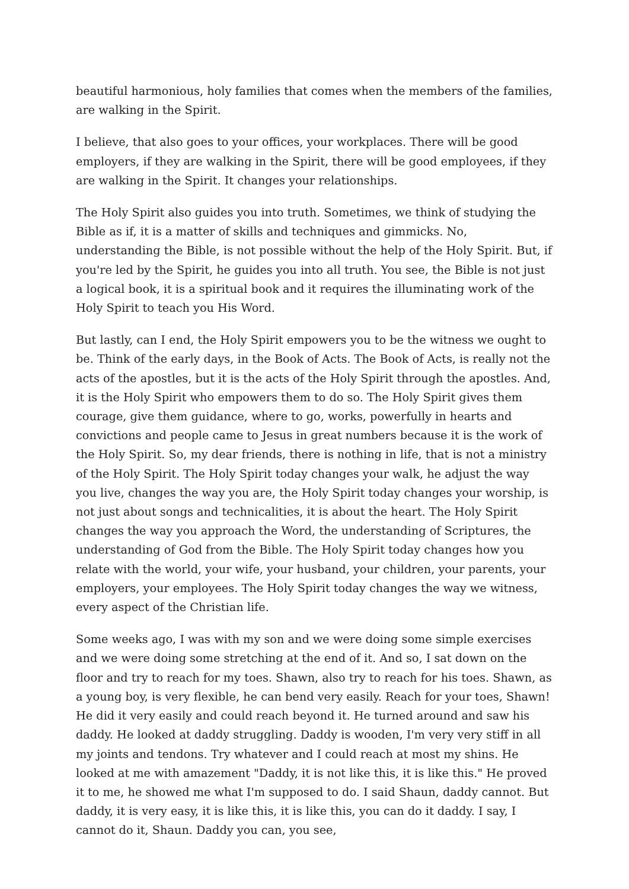beautiful harmonious, holy families that comes when the members of the families, are walking in the Spirit.
I believe, that also goes to your offices, your workplaces. There will be good employers, if they are walking in the Spirit, there will be good employees, if they are walking in the Spirit. It changes your relationships.
The Holy Spirit also guides you into truth. Sometimes, we think of studying the Bible as if, it is a matter of skills and techniques and gimmicks. No, understanding the Bible, is not possible without the help of the Holy Spirit. But, if you're led by the Spirit, he guides you into all truth. You see, the Bible is not just a logical book, it is a spiritual book and it requires the illuminating work of the Holy Spirit to teach you His Word.
But lastly, can I end, the Holy Spirit empowers you to be the witness we ought to be. Think of the early days, in the Book of Acts. The Book of Acts, is really not the acts of the apostles, but it is the acts of the Holy Spirit through the apostles. And, it is the Holy Spirit who empowers them to do so. The Holy Spirit gives them courage, give them guidance, where to go, works, powerfully in hearts and convictions and people came to Jesus in great numbers because it is the work of the Holy Spirit. So, my dear friends, there is nothing in life, that is not a ministry of the Holy Spirit. The Holy Spirit today changes your walk, he adjust the way you live, changes the way you are, the Holy Spirit today changes your worship, is not just about songs and technicalities, it is about the heart. The Holy Spirit changes the way you approach the Word, the understanding of Scriptures, the understanding of God from the Bible. The Holy Spirit today changes how you relate with the world, your wife, your husband, your children, your parents, your employers, your employees. The Holy Spirit today changes the way we witness, every aspect of the Christian life.
Some weeks ago, I was with my son and we were doing some simple exercises and we were doing some stretching at the end of it. And so, I sat down on the floor and try to reach for my toes. Shawn, also try to reach for his toes. Shawn, as a young boy, is very flexible, he can bend very easily. Reach for your toes, Shawn! He did it very easily and could reach beyond it. He turned around and saw his daddy. He looked at daddy struggling. Daddy is wooden, I'm very very stiff in all my joints and tendons. Try whatever and I could reach at most my shins. He looked at me with amazement "Daddy, it is not like this, it is like this." He proved it to me, he showed me what I'm supposed to do. I said Shaun, daddy cannot. But daddy, it is very easy, it is like this, it is like this, you can do it daddy. I say, I cannot do it, Shaun. Daddy you can, you see,